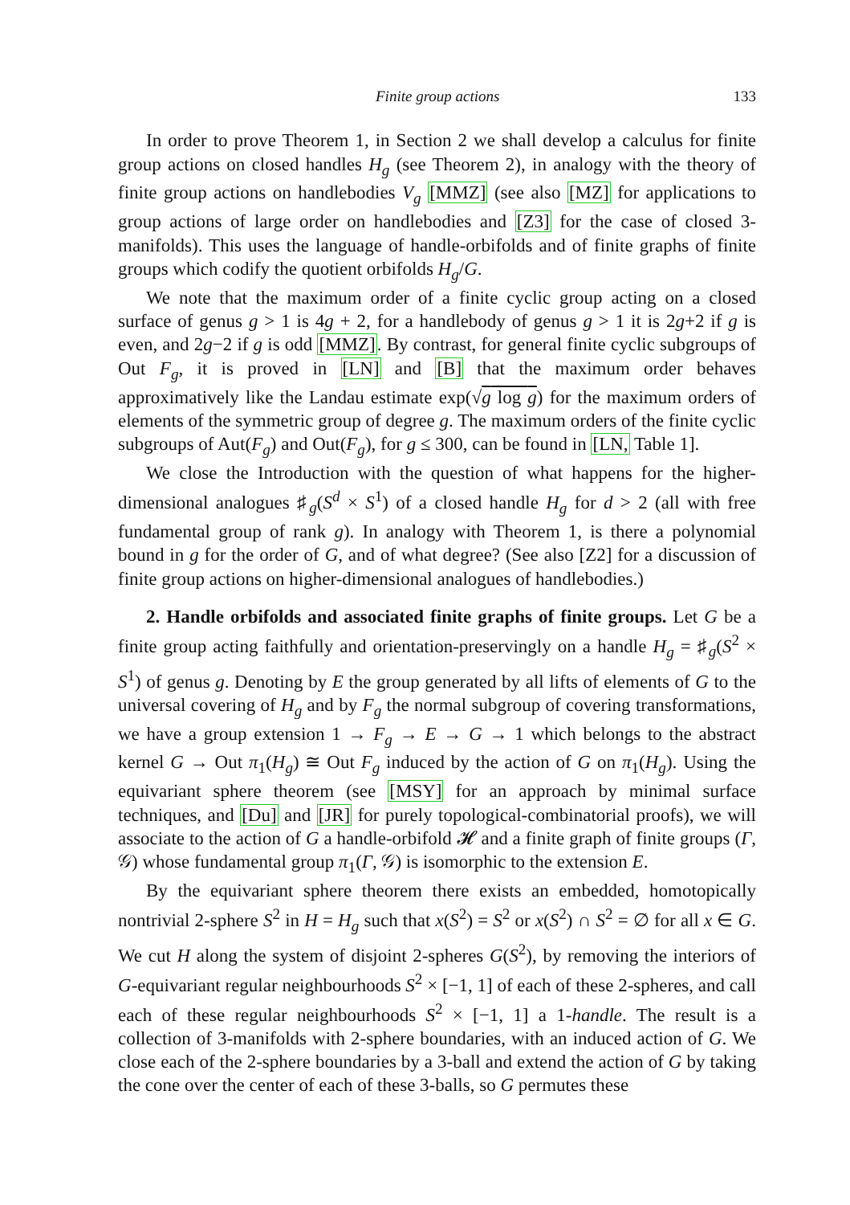Finite group actions 133
In order to prove Theorem 1, in Section 2 we shall develop a calculus for finite group actions on closed handles H<sub>g</sub> (see Theorem 2), in analogy with the theory of finite group actions on handlebodies V<sub>g</sub> [MMZ] (see also [MZ] for applications to group actions of large order on handlebodies and [Z3] for the case of closed 3-manifolds). This uses the language of handle-orbifolds and of finite graphs of finite groups which codify the quotient orbifolds H<sub>g</sub>/G.
We note that the maximum order of a finite cyclic group acting on a closed surface of genus g > 1 is 4g + 2, for a handlebody of genus g > 1 it is 2g+2 if g is even, and 2g−2 if g is odd [MMZ]. By contrast, for general finite cyclic subgroups of Out F<sub>g</sub>, it is proved in [LN] and [B] that the maximum order behaves approximatively like the Landau estimate exp(√g log g) for the maximum orders of elements of the symmetric group of degree g. The maximum orders of the finite cyclic subgroups of Aut(F<sub>g</sub>) and Out(F<sub>g</sub>), for g ≤ 300, can be found in [LN, Table 1].
We close the Introduction with the question of what happens for the higher-dimensional analogues ♯<sub>g</sub>(S<sup>d</sup> × S<sup>1</sup>) of a closed handle H<sub>g</sub> for d > 2 (all with free fundamental group of rank g). In analogy with Theorem 1, is there a polynomial bound in g for the order of G, and of what degree? (See also [Z2] for a discussion of finite group actions on higher-dimensional analogues of handlebodies.)
2. Handle orbifolds and associated finite graphs of finite groups. Let G be a finite group acting faithfully and orientation-preservingly on a handle H<sub>g</sub> = ♯<sub>g</sub>(S<sup>2</sup> × S<sup>1</sup>) of genus g. Denoting by E the group generated by all lifts of elements of G to the universal covering of H<sub>g</sub> and by F<sub>g</sub> the normal subgroup of covering transformations, we have a group extension 1 → F<sub>g</sub> → E → G → 1 which belongs to the abstract kernel G → Out π<sub>1</sub>(H<sub>g</sub>) ≅ Out F<sub>g</sub> induced by the action of G on π<sub>1</sub>(H<sub>g</sub>). Using the equivariant sphere theorem (see [MSY] for an approach by minimal surface techniques, and [Du] and [JR] for purely topological-combinatorial proofs), we will associate to the action of G a handle-orbifold 𝓗 and a finite graph of finite groups (Γ, 𝒢) whose fundamental group π<sub>1</sub>(Γ, 𝒢) is isomorphic to the extension E.
By the equivariant sphere theorem there exists an embedded, homotopically nontrivial 2-sphere S<sup>2</sup> in H = H<sub>g</sub> such that x(S<sup>2</sup>) = S<sup>2</sup> or x(S<sup>2</sup>) ∩ S<sup>2</sup> = ∅ for all x ∈ G. We cut H along the system of disjoint 2-spheres G(S<sup>2</sup>), by removing the interiors of G-equivariant regular neighbourhoods S<sup>2</sup> × [−1, 1] of each of these 2-spheres, and call each of these regular neighbourhoods S<sup>2</sup> × [−1, 1] a 1-handle. The result is a collection of 3-manifolds with 2-sphere boundaries, with an induced action of G. We close each of the 2-sphere boundaries by a 3-ball and extend the action of G by taking the cone over the center of each of these 3-balls, so G permutes these